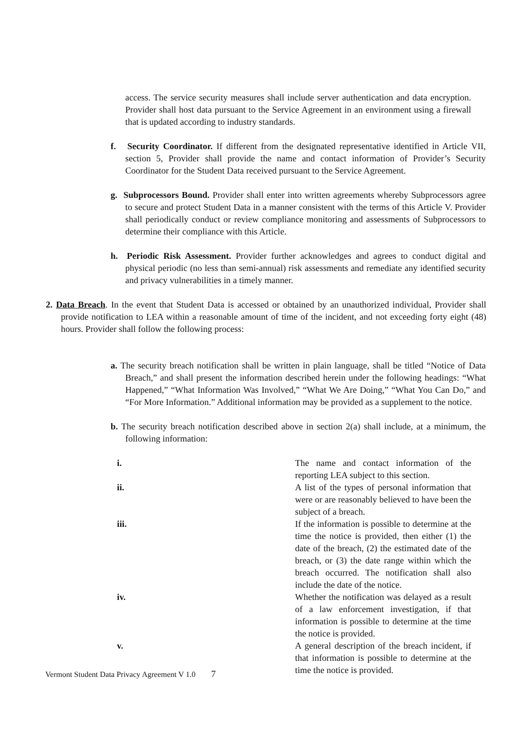access. The service security measures shall include server authentication and data encryption. Provider shall host data pursuant to the Service Agreement in an environment using a firewall that is updated according to industry standards.
f. Security Coordinator. If different from the designated representative identified in Article VII, section 5, Provider shall provide the name and contact information of Provider’s Security Coordinator for the Student Data received pursuant to the Service Agreement.
g. Subprocessors Bound. Provider shall enter into written agreements whereby Subprocessors agree to secure and protect Student Data in a manner consistent with the terms of this Article V. Provider shall periodically conduct or review compliance monitoring and assessments of Subprocessors to determine their compliance with this Article.
h. Periodic Risk Assessment. Provider further acknowledges and agrees to conduct digital and physical periodic (no less than semi-annual) risk assessments and remediate any identified security and privacy vulnerabilities in a timely manner.
2. Data Breach. In the event that Student Data is accessed or obtained by an unauthorized individual, Provider shall provide notification to LEA within a reasonable amount of time of the incident, and not exceeding forty eight (48) hours. Provider shall follow the following process:
a. The security breach notification shall be written in plain language, shall be titled “Notice of Data Breach,” and shall present the information described herein under the following headings: “What Happened,” “What Information Was Involved,” “What We Are Doing,” “What You Can Do,” and “For More Information.” Additional information may be provided as a supplement to the notice.
b. The security breach notification described above in section 2(a) shall include, at a minimum, the following information:
i. The name and contact information of the reporting LEA subject to this section.
ii. A list of the types of personal information that were or are reasonably believed to have been the subject of a breach.
iii. If the information is possible to determine at the time the notice is provided, then either (1) the date of the breach, (2) the estimated date of the breach, or (3) the date range within which the breach occurred. The notification shall also include the date of the notice.
iv. Whether the notification was delayed as a result of a law enforcement investigation, if that information is possible to determine at the time the notice is provided.
v. A general description of the breach incident, if that information is possible to determine at the time the notice is provided.
Vermont Student Data Privacy Agreement V 1.0 7